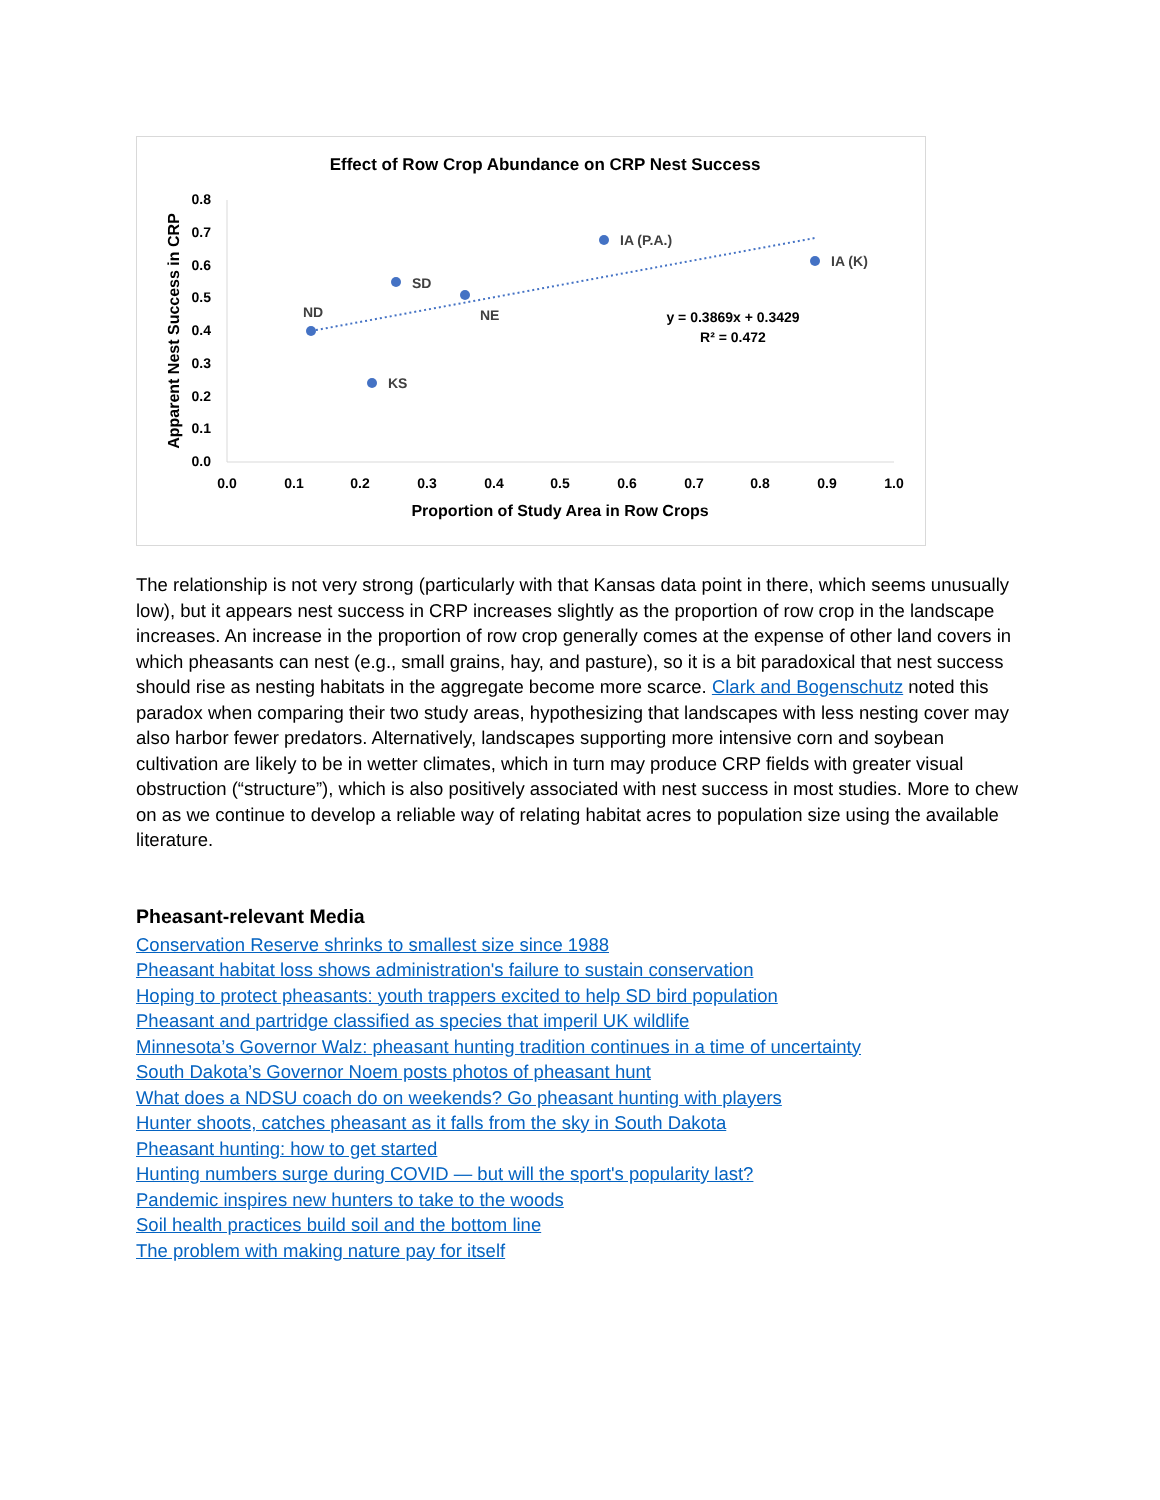Effect of Row Crop Abundance on CRP Nest Success
0.8
0.7
0.6
0.5
0.4
0.3
0.2
0.1
0.0
0.0
0.1
0.2
0.3
0.4
0.5
0.6
0.7
0.8
0.9
1.0
Proportion of Study Area in Row Crops
Apparent Nest Success in CRP
ND
KS
SD
NE
IA (P.A.)
IA (K)
y = 0.3869x + 0.3429
R² = 0.472
The relationship is not very strong (particularly with that Kansas data point in there, which seems unusually low), but it appears nest success in CRP increases slightly as the proportion of row crop in the landscape increases. An increase in the proportion of row crop generally comes at the expense of other land covers in which pheasants can nest (e.g., small grains, hay, and pasture), so it is a bit paradoxical that nest success should rise as nesting habitats in the aggregate become more scarce. Clark and Bogenschutz noted this paradox when comparing their two study areas, hypothesizing that landscapes with less nesting cover may also harbor fewer predators. Alternatively, landscapes supporting more intensive corn and soybean cultivation are likely to be in wetter climates, which in turn may produce CRP fields with greater visual obstruction (“structure”), which is also positively associated with nest success in most studies. More to chew on as we continue to develop a reliable way of relating habitat acres to population size using the available literature.
Pheasant-relevant Media
Conservation Reserve shrinks to smallest size since 1988
Pheasant habitat loss shows administration's failure to sustain conservation
Hoping to protect pheasants: youth trappers excited to help SD bird population
Pheasant and partridge classified as species that imperil UK wildlife
Minnesota’s Governor Walz: pheasant hunting tradition continues in a time of uncertainty
South Dakota’s Governor Noem posts photos of pheasant hunt
What does a NDSU coach do on weekends? Go pheasant hunting with players
Hunter shoots, catches pheasant as it falls from the sky in South Dakota
Pheasant hunting: how to get started
Hunting numbers surge during COVID — but will the sport's popularity last?
Pandemic inspires new hunters to take to the woods
Soil health practices build soil and the bottom line
The problem with making nature pay for itself